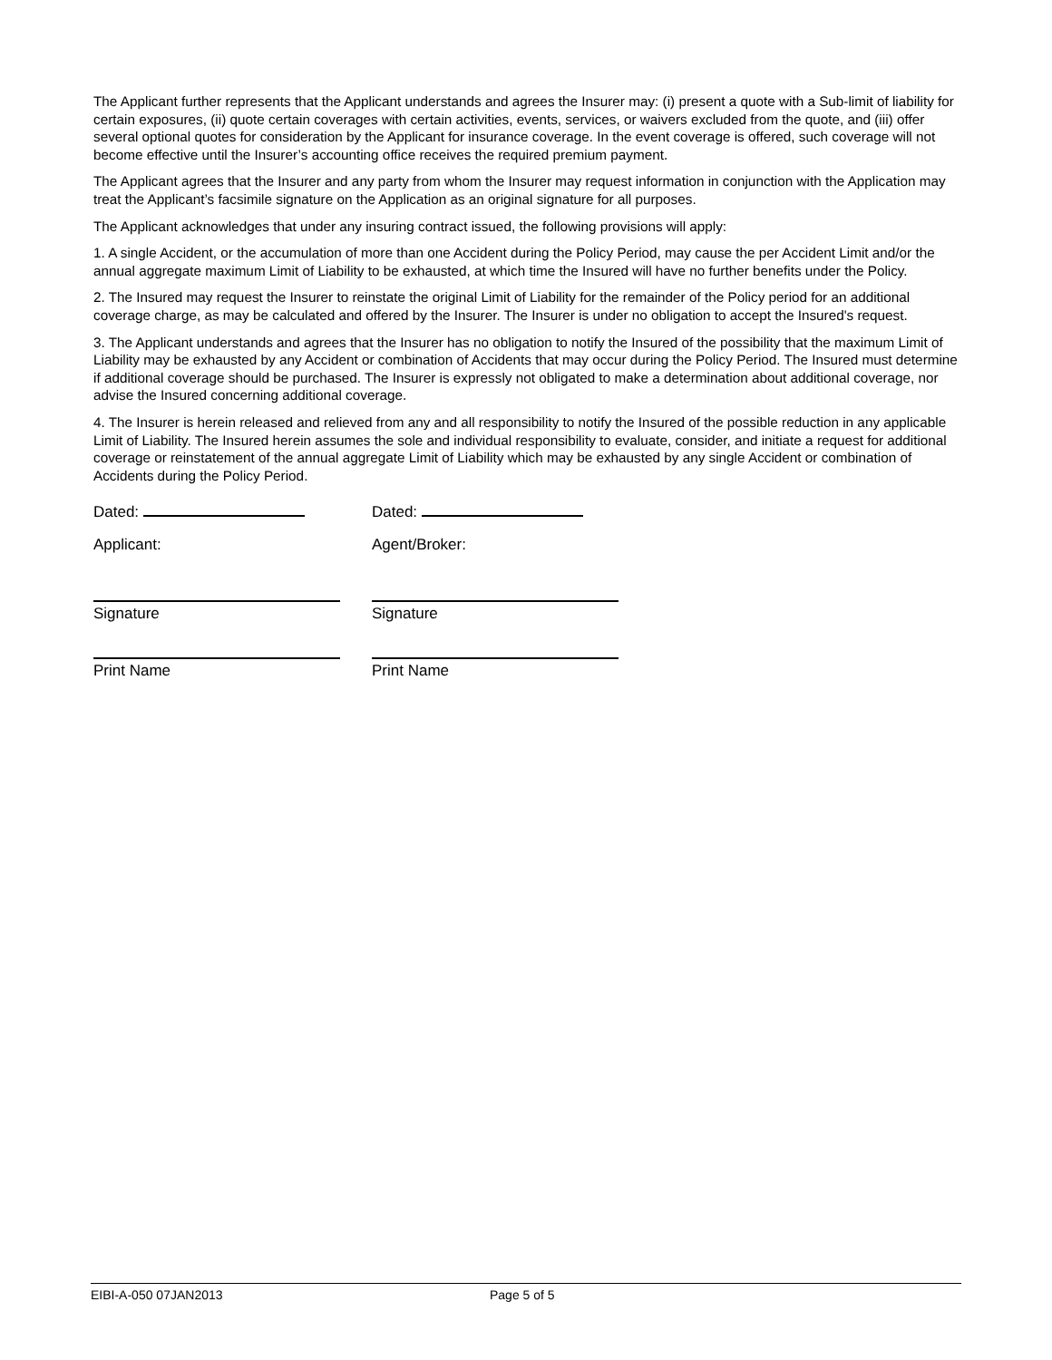The Applicant further represents that the Applicant understands and agrees the Insurer may: (i) present a quote with a Sub-limit of liability for certain exposures, (ii) quote certain coverages with certain activities, events, services, or waivers excluded from the quote, and (iii) offer several optional quotes for consideration by the Applicant for insurance coverage. In the event coverage is offered, such coverage will not become effective until the Insurer’s accounting office receives the required premium payment.
The Applicant agrees that the Insurer and any party from whom the Insurer may request information in conjunction with the Application may treat the Applicant’s facsimile signature on the Application as an original signature for all purposes.
The Applicant acknowledges that under any insuring contract issued, the following provisions will apply:
1. A single Accident, or the accumulation of more than one Accident during the Policy Period, may cause the per Accident Limit and/or the annual aggregate maximum Limit of Liability to be exhausted, at which time the Insured will have no further benefits under the Policy.
2. The Insured may request the Insurer to reinstate the original Limit of Liability for the remainder of the Policy period for an additional coverage charge, as may be calculated and offered by the Insurer. The Insurer is under no obligation to accept the Insured's request.
3. The Applicant understands and agrees that the Insurer has no obligation to notify the Insured of the possibility that the maximum Limit of Liability may be exhausted by any Accident or combination of Accidents that may occur during the Policy Period. The Insured must determine if additional coverage should be purchased. The Insurer is expressly not obligated to make a determination about additional coverage, nor advise the Insured concerning additional coverage.
4. The Insurer is herein released and relieved from any and all responsibility to notify the Insured of the possible reduction in any applicable Limit of Liability. The Insured herein assumes the sole and individual responsibility to evaluate, consider, and initiate a request for additional coverage or reinstatement of the annual aggregate Limit of Liability which may be exhausted by any single Accident or combination of Accidents during the Policy Period.
Dated: Dated:
Applicant: Agent/Broker:
Signature Signature
Print Name Print Name
EIBI-A-050 07JAN2013 Page 5 of 5